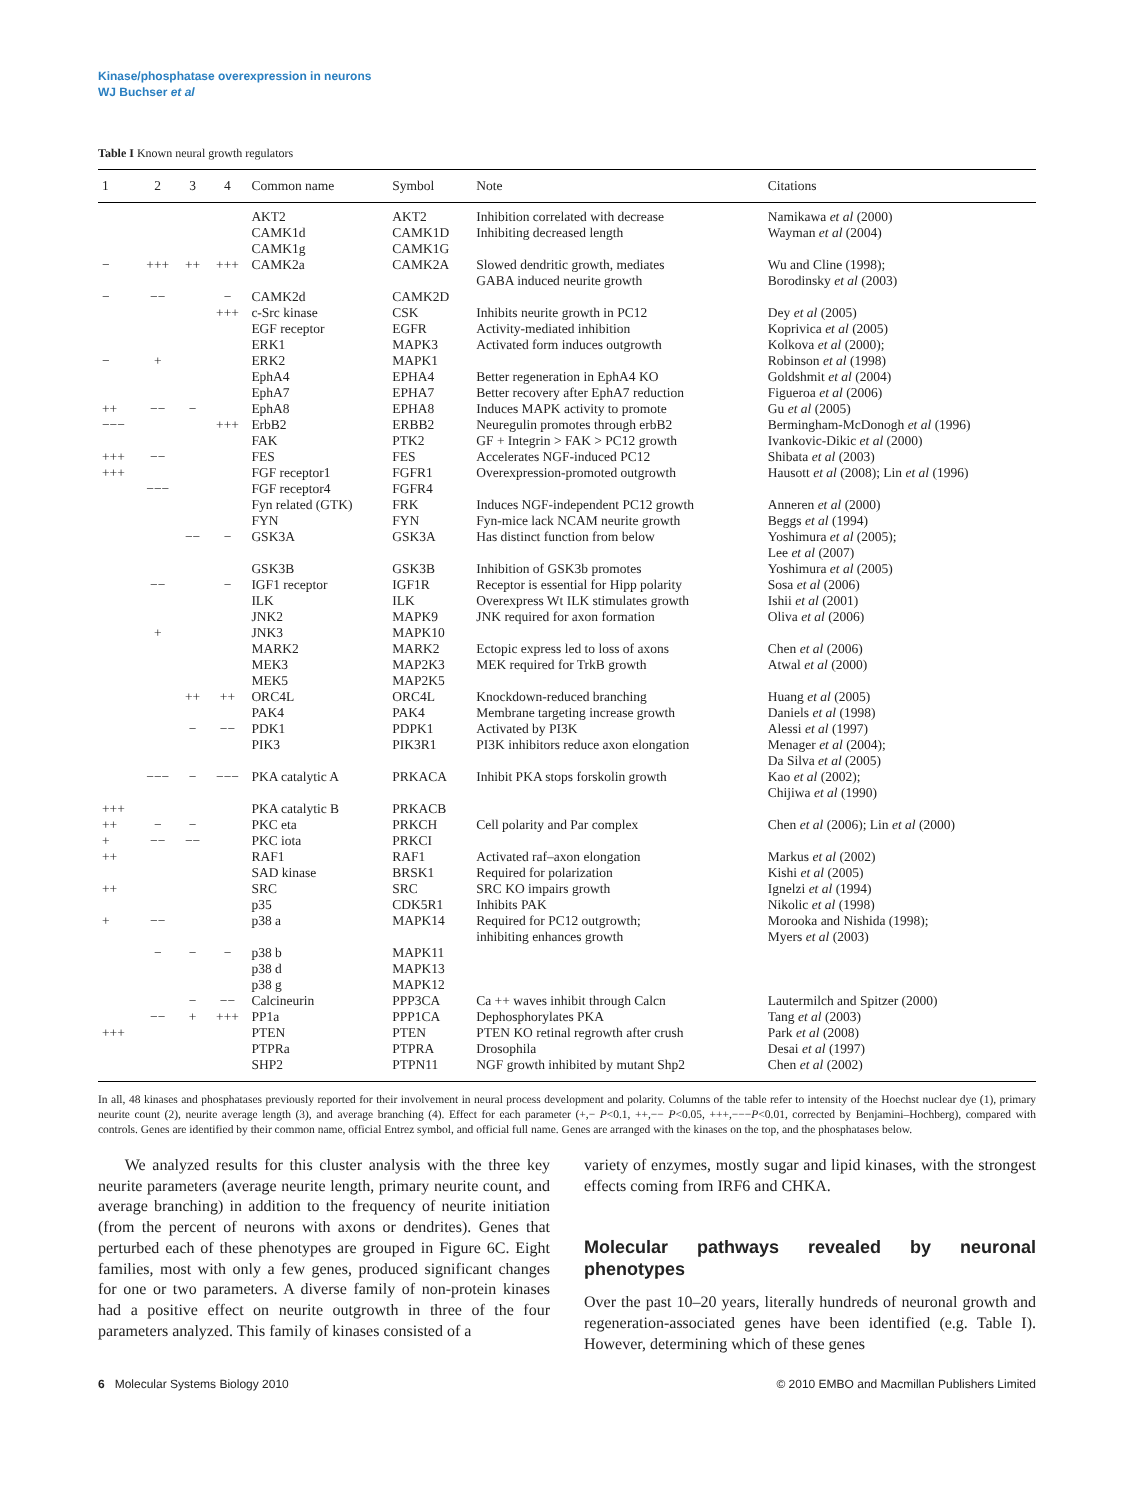Kinase/phosphatase overexpression in neurons
WJ Buchser et al
Table I Known neural growth regulators
| 1 | 2 | 3 | 4 | Common name | Symbol | Note | Citations |
| --- | --- | --- | --- | --- | --- | --- | --- |
| | | | | AKT2 | AKT2 | Inhibition correlated with decrease | Namikawa et al (2000) |
| | | | | CAMK1d | CAMK1D | Inhibiting decreased length | Wayman et al (2004) |
| | | | | CAMK1g | CAMK1G | | |
| − | +++ | ++ | +++ | CAMK2a | CAMK2A | Slowed dendritic growth, mediates GABA induced neurite growth | Wu and Cline (1998); Borodinsky et al (2003) |
| − | −− | | − | CAMK2d | CAMK2D | | |
| | | | +++ | c-Src kinase | CSK | Inhibits neurite growth in PC12 | Dey et al (2005) |
| | | | | EGF receptor | EGFR | Activity-mediated inhibition | Koprivica et al (2005) |
| | | | | ERK1 | MAPK3 | Activated form induces outgrowth | Kolkova et al (2000); |
| − | + | | | ERK2 | MAPK1 | | Robinson et al (1998) |
| | | | | EphA4 | EPHA4 | Better regeneration in EphA4 KO | Goldshmit et al (2004) |
| | | | | EphA7 | EPHA7 | Better recovery after EphA7 reduction | Figueroa et al (2006) |
| ++ | −− | − | | EphA8 | EPHA8 | Induces MAPK activity to promote | Gu et al (2005) |
| −−− | | | +++ | ErbB2 | ERBB2 | Neuregulin promotes through erbB2 | Bermingham-McDonogh et al (1996) |
| | | | | FAK | PTK2 | GF + Integrin > FAK > PC12 growth | Ivankovic-Dikic et al (2000) |
| +++ | −− | | | FES | FES | Accelerates NGF-induced PC12 | Shibata et al (2003) |
| +++ | | | | FGF receptor1 | FGFR1 | Overexpression-promoted outgrowth | Hausott et al (2008); Lin et al (1996) |
| | −−− | | | FGF receptor4 | FGFR4 | | |
| | | | | Fyn related (GTK) | FRK | Induces NGF-independent PC12 growth | Anneren et al (2000) |
| | | | | FYN | FYN | Fyn-mice lack NCAM neurite growth | Beggs et al (1994) |
| | | −− | − | GSK3A | GSK3A | Has distinct function from below | Yoshimura et al (2005); Lee et al (2007) |
| | | | | GSK3B | GSK3B | Inhibition of GSK3b promotes | Yoshimura et al (2005) |
| | −− | | − | IGF1 receptor | IGF1R | Receptor is essential for Hipp polarity | Sosa et al (2006) |
| | | | | ILK | ILK | Overexpress Wt ILK stimulates growth | Ishii et al (2001) |
| | | | | JNK2 | MAPK9 | JNK required for axon formation | Oliva et al (2006) |
| | + | | | JNK3 | MAPK10 | | |
| | | | | MARK2 | MARK2 | Ectopic express led to loss of axons | Chen et al (2006) |
| | | | | MEK3 | MAP2K3 | MEK required for TrkB growth | Atwal et al (2000) |
| | | | | MEK5 | MAP2K5 | | |
| | | ++ | ++ | ORC4L | ORC4L | Knockdown-reduced branching | Huang et al (2005) |
| | | | | PAK4 | PAK4 | Membrane targeting increase growth | Daniels et al (1998) |
| | | − | −− | PDK1 | PDPK1 | Activated by PI3K | Alessi et al (1997) |
| | | | | PIK3 | PIK3R1 | PI3K inhibitors reduce axon elongation | Menager et al (2004); Da Silva et al (2005) |
| | −−− | − | −−− | PKA catalytic A | PRKACA | Inhibit PKA stops forskolin growth | Kao et al (2002); Chijiwa et al (1990) |
| +++ | | | | PKA catalytic B | PRKACB | | |
| ++ | − | − | | PKC eta | PRKCH | Cell polarity and Par complex | Chen et al (2006); Lin et al (2000) |
| + | −− | −− | | PKC iota | PRKCI | | |
| ++ | | | | RAF1 | RAF1 | Activated raf–axon elongation | Markus et al (2002) |
| | | | | SAD kinase | BRSK1 | Required for polarization | Kishi et al (2005) |
| ++ | | | | SRC | SRC | SRC KO impairs growth | Ignelzi et al (1994) |
| | | | | p35 | CDK5R1 | Inhibits PAK | Nikolic et al (1998) |
| + | −− | | | p38 a | MAPK14 | Required for PC12 outgrowth; inhibiting enhances growth | Morooka and Nishida (1998); Myers et al (2003) |
| | − | − | − | p38 b | MAPK11 | | |
| | | | | p38 d | MAPK13 | | |
| | | | | p38 g | MAPK12 | | |
| | | − | −− | Calcineurin | PPP3CA | Ca ++ waves inhibit through Calcn | Lautermilch and Spitzer (2000) |
| | −− | + | +++ | PP1a | PPP1CA | Dephosphorylates PKA | Tang et al (2003) |
| +++ | | | | PTEN | PTEN | PTEN KO retinal regrowth after crush | Park et al (2008) |
| | | | | PTPRa | PTPRA | Drosophila | Desai et al (1997) |
| | | | | SHP2 | PTPN11 | NGF growth inhibited by mutant Shp2 | Chen et al (2002) |
In all, 48 kinases and phosphatases previously reported for their involvement in neural process development and polarity. Columns of the table refer to intensity of the Hoechst nuclear dye (1), primary neurite count (2), neurite average length (3), and average branching (4). Effect for each parameter (+,− P<0.1, ++,−− P<0.05, +++,−−−P<0.01, corrected by Benjamini–Hochberg), compared with controls. Genes are identified by their common name, official Entrez symbol, and official full name. Genes are arranged with the kinases on the top, and the phosphatases below.
We analyzed results for this cluster analysis with the three key neurite parameters (average neurite length, primary neurite count, and average branching) in addition to the frequency of neurite initiation (from the percent of neurons with axons or dendrites). Genes that perturbed each of these phenotypes are grouped in Figure 6C. Eight families, most with only a few genes, produced significant changes for one or two parameters. A diverse family of non-protein kinases had a positive effect on neurite outgrowth in three of the four parameters analyzed. This family of kinases consisted of a
variety of enzymes, mostly sugar and lipid kinases, with the strongest effects coming from IRF6 and CHKA.
Molecular pathways revealed by neuronal phenotypes
Over the past 10–20 years, literally hundreds of neuronal growth and regeneration-associated genes have been identified (e.g. Table I). However, determining which of these genes
6 Molecular Systems Biology 2010 © 2010 EMBO and Macmillan Publishers Limited